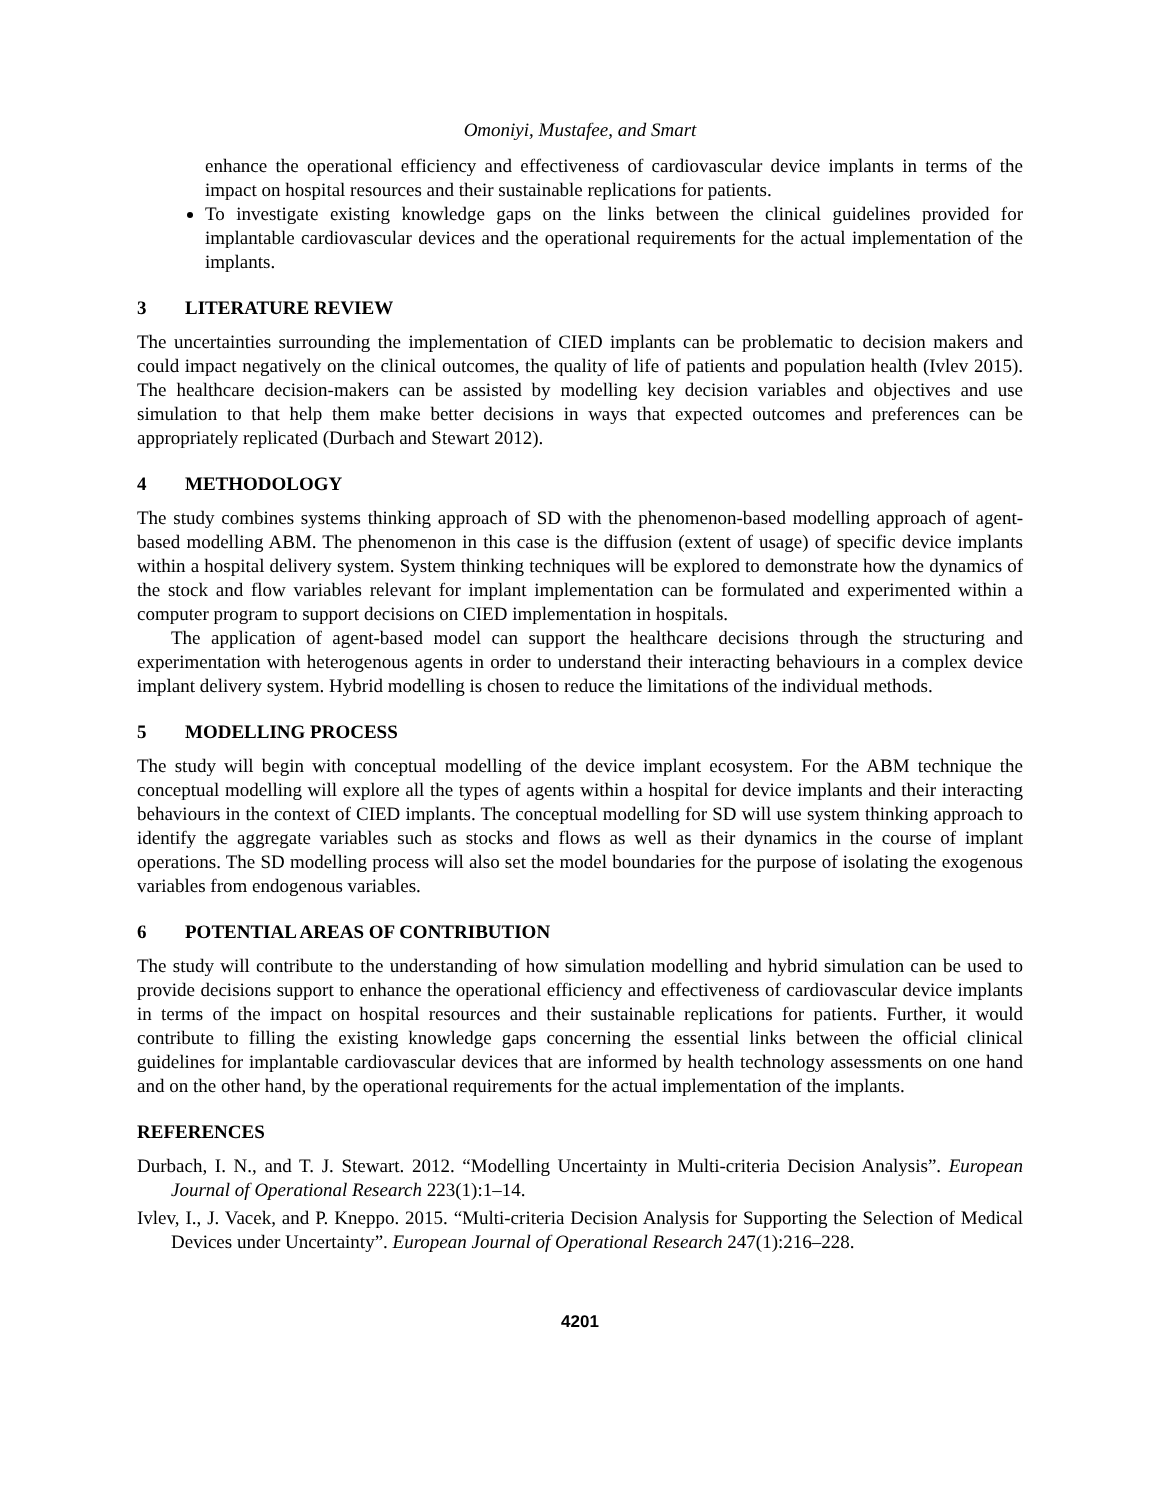Omoniyi, Mustafee, and Smart
enhance the operational efficiency and effectiveness of cardiovascular device implants in terms of the impact on hospital resources and their sustainable replications for patients.
To investigate existing knowledge gaps on the links between the clinical guidelines provided for implantable cardiovascular devices and the operational requirements for the actual implementation of the implants.
3 LITERATURE REVIEW
The uncertainties surrounding the implementation of CIED implants can be problematic to decision makers and could impact negatively on the clinical outcomes, the quality of life of patients and population health (Ivlev 2015). The healthcare decision-makers can be assisted by modelling key decision variables and objectives and use simulation to that help them make better decisions in ways that expected outcomes and preferences can be appropriately replicated (Durbach and Stewart 2012).
4 METHODOLOGY
The study combines systems thinking approach of SD with the phenomenon-based modelling approach of agent-based modelling ABM. The phenomenon in this case is the diffusion (extent of usage) of specific device implants within a hospital delivery system. System thinking techniques will be explored to demonstrate how the dynamics of the stock and flow variables relevant for implant implementation can be formulated and experimented within a computer program to support decisions on CIED implementation in hospitals.
The application of agent-based model can support the healthcare decisions through the structuring and experimentation with heterogenous agents in order to understand their interacting behaviours in a complex device implant delivery system. Hybrid modelling is chosen to reduce the limitations of the individual methods.
5 MODELLING PROCESS
The study will begin with conceptual modelling of the device implant ecosystem. For the ABM technique the conceptual modelling will explore all the types of agents within a hospital for device implants and their interacting behaviours in the context of CIED implants. The conceptual modelling for SD will use system thinking approach to identify the aggregate variables such as stocks and flows as well as their dynamics in the course of implant operations. The SD modelling process will also set the model boundaries for the purpose of isolating the exogenous variables from endogenous variables.
6 POTENTIAL AREAS OF CONTRIBUTION
The study will contribute to the understanding of how simulation modelling and hybrid simulation can be used to provide decisions support to enhance the operational efficiency and effectiveness of cardiovascular device implants in terms of the impact on hospital resources and their sustainable replications for patients. Further, it would contribute to filling the existing knowledge gaps concerning the essential links between the official clinical guidelines for implantable cardiovascular devices that are informed by health technology assessments on one hand and on the other hand, by the operational requirements for the actual implementation of the implants.
REFERENCES
Durbach, I. N., and T. J. Stewart. 2012. “Modelling Uncertainty in Multi-criteria Decision Analysis”. European Journal of Operational Research 223(1):1–14.
Ivlev, I., J. Vacek, and P. Kneppo. 2015. “Multi-criteria Decision Analysis for Supporting the Selection of Medical Devices under Uncertainty”. European Journal of Operational Research 247(1):216–228.
4201